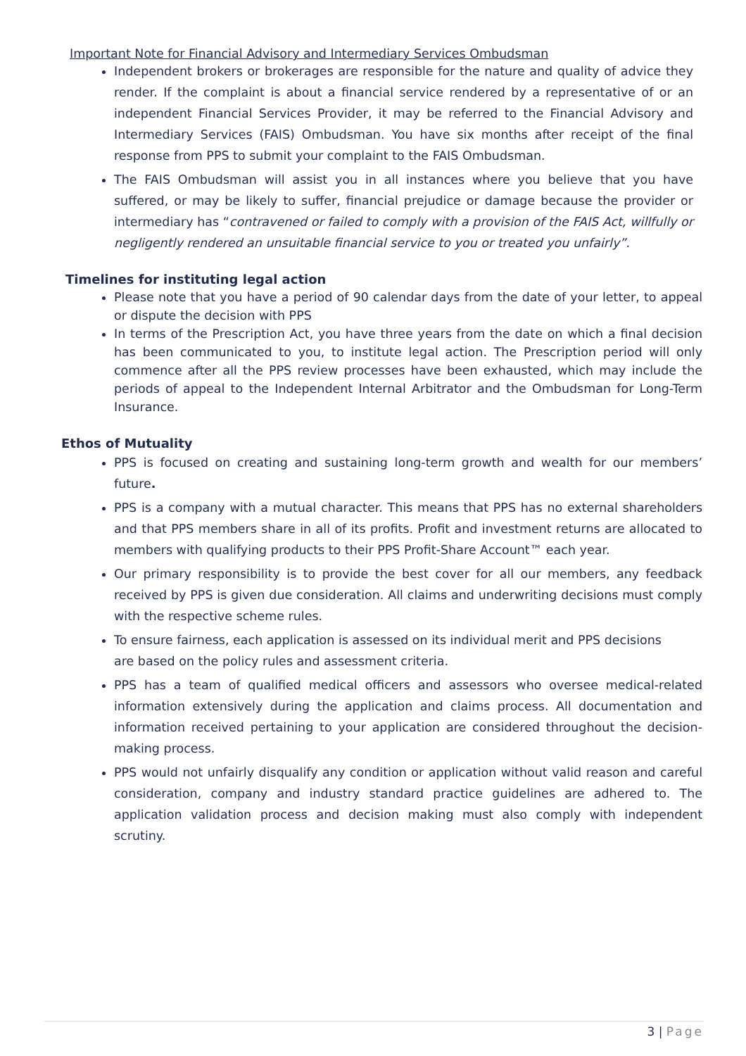Important Note for Financial Advisory and Intermediary Services Ombudsman
Independent brokers or brokerages are responsible for the nature and quality of advice they render. If the complaint is about a financial service rendered by a representative of or an independent Financial Services Provider, it may be referred to the Financial Advisory and Intermediary Services (FAIS) Ombudsman. You have six months after receipt of the final response from PPS to submit your complaint to the FAIS Ombudsman.
The FAIS Ombudsman will assist you in all instances where you believe that you have suffered, or may be likely to suffer, financial prejudice or damage because the provider or intermediary has “contravened or failed to comply with a provision of the FAIS Act, willfully or negligently rendered an unsuitable financial service to you or treated you unfairly”.
Timelines for instituting legal action
Please note that you have a period of 90 calendar days from the date of your letter, to appeal or dispute the decision with PPS
In terms of the Prescription Act, you have three years from the date on which a final decision has been communicated to you, to institute legal action. The Prescription period will only commence after all the PPS review processes have been exhausted, which may include the periods of appeal to the Independent Internal Arbitrator and the Ombudsman for Long-Term Insurance.
Ethos of Mutuality
PPS is focused on creating and sustaining long-term growth and wealth for our members’ future.
PPS is a company with a mutual character. This means that PPS has no external shareholders and that PPS members share in all of its profits. Profit and investment returns are allocated to members with qualifying products to their PPS Profit-Share Account™ each year.
Our primary responsibility is to provide the best cover for all our members, any feedback received by PPS is given due consideration. All claims and underwriting decisions must comply with the respective scheme rules.
To ensure fairness, each application is assessed on its individual merit and PPS decisions
are based on the policy rules and assessment criteria.
PPS has a team of qualified medical officers and assessors who oversee medical-related information extensively during the application and claims process. All documentation and information received pertaining to your application are considered throughout the decision-making process.
PPS would not unfairly disqualify any condition or application without valid reason and careful consideration, company and industry standard practice guidelines are adhered to. The application validation process and decision making must also comply with independent scrutiny.
3 | Page